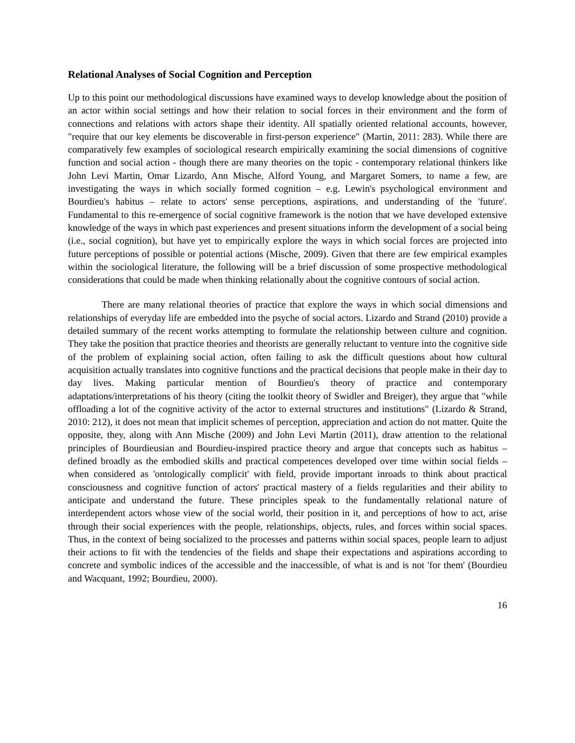Relational Analyses of Social Cognition and Perception
Up to this point our methodological discussions have examined ways to develop knowledge about the position of an actor within social settings and how their relation to social forces in their environment and the form of connections and relations with actors shape their identity. All spatially oriented relational accounts, however, "require that our key elements be discoverable in first-person experience" (Martin, 2011: 283). While there are comparatively few examples of sociological research empirically examining the social dimensions of cognitive function and social action - though there are many theories on the topic - contemporary relational thinkers like John Levi Martin, Omar Lizardo, Ann Mische, Alford Young, and Margaret Somers, to name a few, are investigating the ways in which socially formed cognition – e.g. Lewin's psychological environment and Bourdieu's habitus – relate to actors' sense perceptions, aspirations, and understanding of the 'future'. Fundamental to this re-emergence of social cognitive framework is the notion that we have developed extensive knowledge of the ways in which past experiences and present situations inform the development of a social being (i.e., social cognition), but have yet to empirically explore the ways in which social forces are projected into future perceptions of possible or potential actions (Mische, 2009). Given that there are few empirical examples within the sociological literature, the following will be a brief discussion of some prospective methodological considerations that could be made when thinking relationally about the cognitive contours of social action.
There are many relational theories of practice that explore the ways in which social dimensions and relationships of everyday life are embedded into the psyche of social actors. Lizardo and Strand (2010) provide a detailed summary of the recent works attempting to formulate the relationship between culture and cognition. They take the position that practice theories and theorists are generally reluctant to venture into the cognitive side of the problem of explaining social action, often failing to ask the difficult questions about how cultural acquisition actually translates into cognitive functions and the practical decisions that people make in their day to day lives. Making particular mention of Bourdieu's theory of practice and contemporary adaptations/interpretations of his theory (citing the toolkit theory of Swidler and Breiger), they argue that "while offloading a lot of the cognitive activity of the actor to external structures and institutions" (Lizardo & Strand, 2010: 212), it does not mean that implicit schemes of perception, appreciation and action do not matter. Quite the opposite, they, along with Ann Mische (2009) and John Levi Martin (2011), draw attention to the relational principles of Bourdieusian and Bourdieu-inspired practice theory and argue that concepts such as habitus – defined broadly as the embodied skills and practical competences developed over time within social fields – when considered as 'ontologically complicit' with field, provide important inroads to think about practical consciousness and cognitive function of actors' practical mastery of a fields regularities and their ability to anticipate and understand the future. These principles speak to the fundamentally relational nature of interdependent actors whose view of the social world, their position in it, and perceptions of how to act, arise through their social experiences with the people, relationships, objects, rules, and forces within social spaces. Thus, in the context of being socialized to the processes and patterns within social spaces, people learn to adjust their actions to fit with the tendencies of the fields and shape their expectations and aspirations according to concrete and symbolic indices of the accessible and the inaccessible, of what is and is not 'for them' (Bourdieu and Wacquant, 1992; Bourdieu, 2000).
16